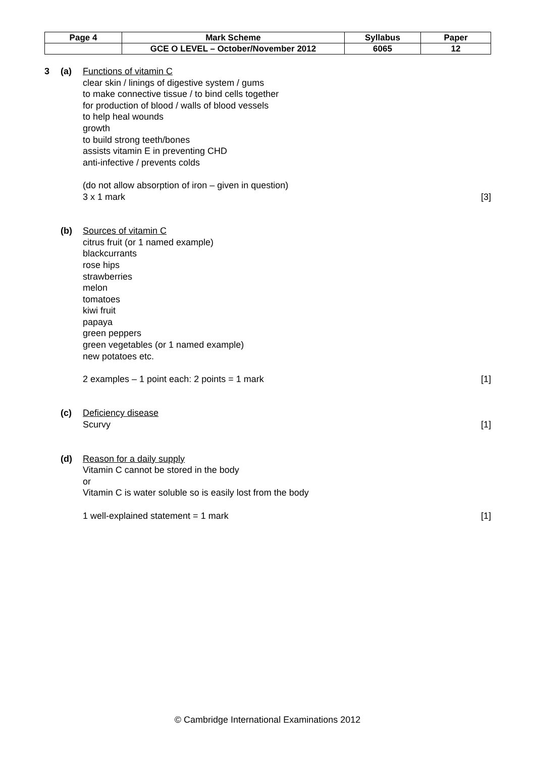| Page 4 | Mark Scheme | Syllabus | Paper |
| | GCE O LEVEL – October/November 2012 | 6065 | 12 |
3 (a) Functions of vitamin C
clear skin / linings of digestive system / gums
to make connective tissue / to bind cells together
for production of blood / walls of blood vessels
to help heal wounds
growth
to build strong teeth/bones
assists vitamin E in preventing CHD
anti-infective / prevents colds
(do not allow absorption of iron – given in question)
3 x 1 mark
[3]
(b) Sources of vitamin C
citrus fruit (or 1 named example)
blackcurrants
rose hips
strawberries
melon
tomatoes
kiwi fruit
papaya
green peppers
green vegetables (or 1 named example)
new potatoes etc.
2 examples – 1 point each: 2 points = 1 mark
[1]
(c) Deficiency disease
Scurvy
[1]
(d) Reason for a daily supply
Vitamin C cannot be stored in the body
or
Vitamin C is water soluble so is easily lost from the body
1 well-explained statement = 1 mark
[1]
© Cambridge International Examinations 2012